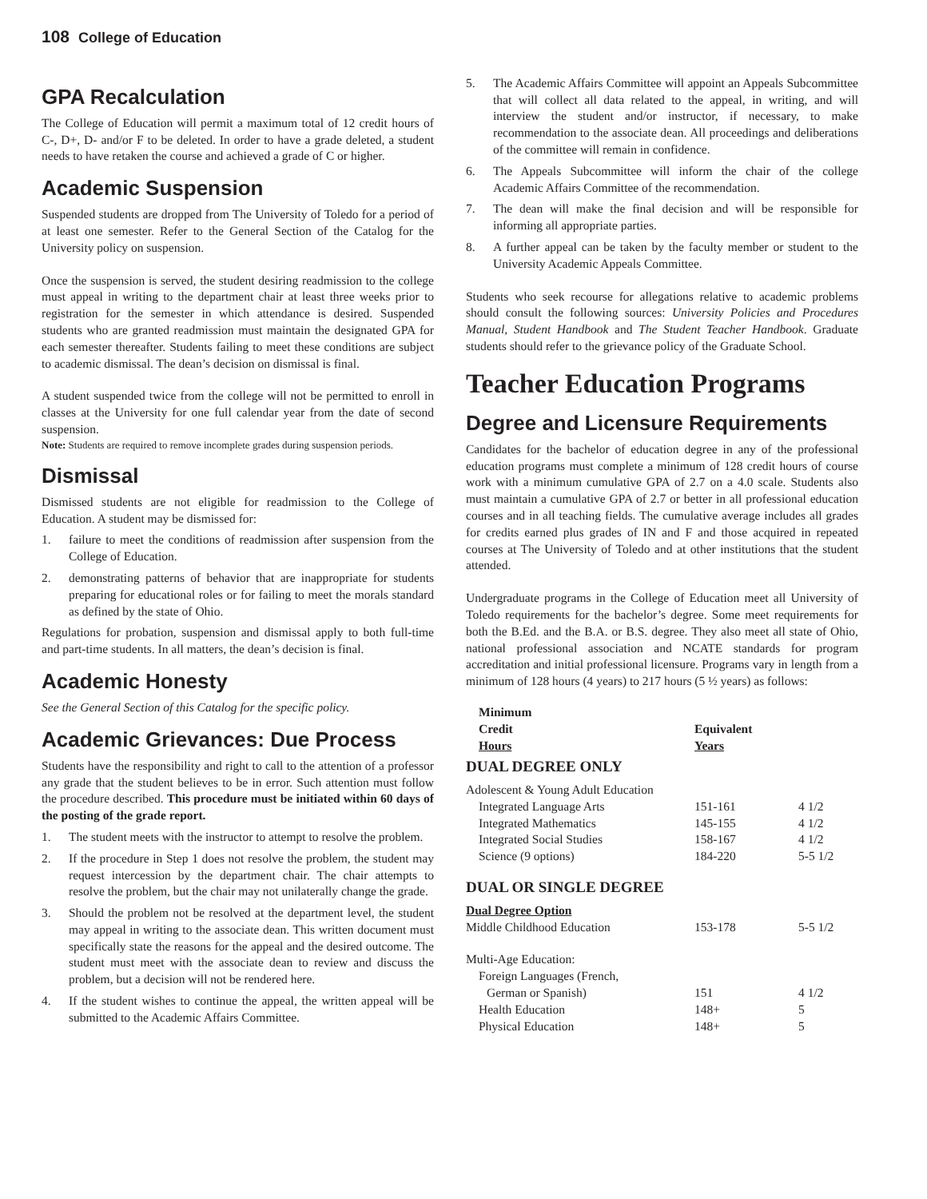108 College of Education
GPA Recalculation
The College of Education will permit a maximum total of 12 credit hours of C-, D+, D- and/or F to be deleted. In order to have a grade deleted, a student needs to have retaken the course and achieved a grade of C or higher.
Academic Suspension
Suspended students are dropped from The University of Toledo for a period of at least one semester. Refer to the General Section of the Catalog for the University policy on suspension.
Once the suspension is served, the student desiring readmission to the college must appeal in writing to the department chair at least three weeks prior to registration for the semester in which attendance is desired. Suspended students who are granted readmission must maintain the designated GPA for each semester thereafter. Students failing to meet these conditions are subject to academic dismissal. The dean’s decision on dismissal is final.
A student suspended twice from the college will not be permitted to enroll in classes at the University for one full calendar year from the date of second suspension.
Note: Students are required to remove incomplete grades during suspension periods.
Dismissal
Dismissed students are not eligible for readmission to the College of Education. A student may be dismissed for:
1. failure to meet the conditions of readmission after suspension from the College of Education.
2. demonstrating patterns of behavior that are inappropriate for students preparing for educational roles or for failing to meet the morals standard as defined by the state of Ohio.
Regulations for probation, suspension and dismissal apply to both full-time and part-time students. In all matters, the dean’s decision is final.
Academic Honesty
See the General Section of this Catalog for the specific policy.
Academic Grievances: Due Process
Students have the responsibility and right to call to the attention of a professor any grade that the student believes to be in error. Such attention must follow the procedure described. This procedure must be initiated within 60 days of the posting of the grade report.
1. The student meets with the instructor to attempt to resolve the problem.
2. If the procedure in Step 1 does not resolve the problem, the student may request intercession by the department chair. The chair attempts to resolve the problem, but the chair may not unilaterally change the grade.
3. Should the problem not be resolved at the department level, the student may appeal in writing to the associate dean. This written document must specifically state the reasons for the appeal and the desired outcome. The student must meet with the associate dean to review and discuss the problem, but a decision will not be rendered here.
4. If the student wishes to continue the appeal, the written appeal will be submitted to the Academic Affairs Committee.
5. The Academic Affairs Committee will appoint an Appeals Subcommittee that will collect all data related to the appeal, in writing, and will interview the student and/or instructor, if necessary, to make recommendation to the associate dean. All proceedings and deliberations of the committee will remain in confidence.
6. The Appeals Subcommittee will inform the chair of the college Academic Affairs Committee of the recommendation.
7. The dean will make the final decision and will be responsible for informing all appropriate parties.
8. A further appeal can be taken by the faculty member or student to the University Academic Appeals Committee.
Students who seek recourse for allegations relative to academic problems should consult the following sources: University Policies and Procedures Manual, Student Handbook and The Student Teacher Handbook. Graduate students should refer to the grievance policy of the Graduate School.
Teacher Education Programs
Degree and Licensure Requirements
Candidates for the bachelor of education degree in any of the professional education programs must complete a minimum of 128 credit hours of course work with a minimum cumulative GPA of 2.7 on a 4.0 scale. Students also must maintain a cumulative GPA of 2.7 or better in all professional education courses and in all teaching fields. The cumulative average includes all grades for credits earned plus grades of IN and F and those acquired in repeated courses at The University of Toledo and at other institutions that the student attended.
Undergraduate programs in the College of Education meet all University of Toledo requirements for the bachelor’s degree. Some meet requirements for both the B.Ed. and the B.A. or B.S. degree. They also meet all state of Ohio, national professional association and NCATE standards for program accreditation and initial professional licensure. Programs vary in length from a minimum of 128 hours (4 years) to 217 hours (5 ½ years) as follows:
| Minimum Credit Hours | Equivalent Years | |
| --- | --- | --- |
| DUAL DEGREE ONLY | | |
| Adolescent & Young Adult Education | | |
| Integrated Language Arts | 151-161 | 4 1/2 |
| Integrated Mathematics | 145-155 | 4 1/2 |
| Integrated Social Studies | 158-167 | 4 1/2 |
| Science (9 options) | 184-220 | 5-5 1/2 |
| DUAL OR SINGLE DEGREE | | |
| Dual Degree Option | | |
| Middle Childhood Education | 153-178 | 5-5 1/2 |
| Multi-Age Education: | | |
| Foreign Languages (French, | | |
| German or Spanish) | 151 | 4 1/2 |
| Health Education | 148+ | 5 |
| Physical Education | 148+ | 5 |